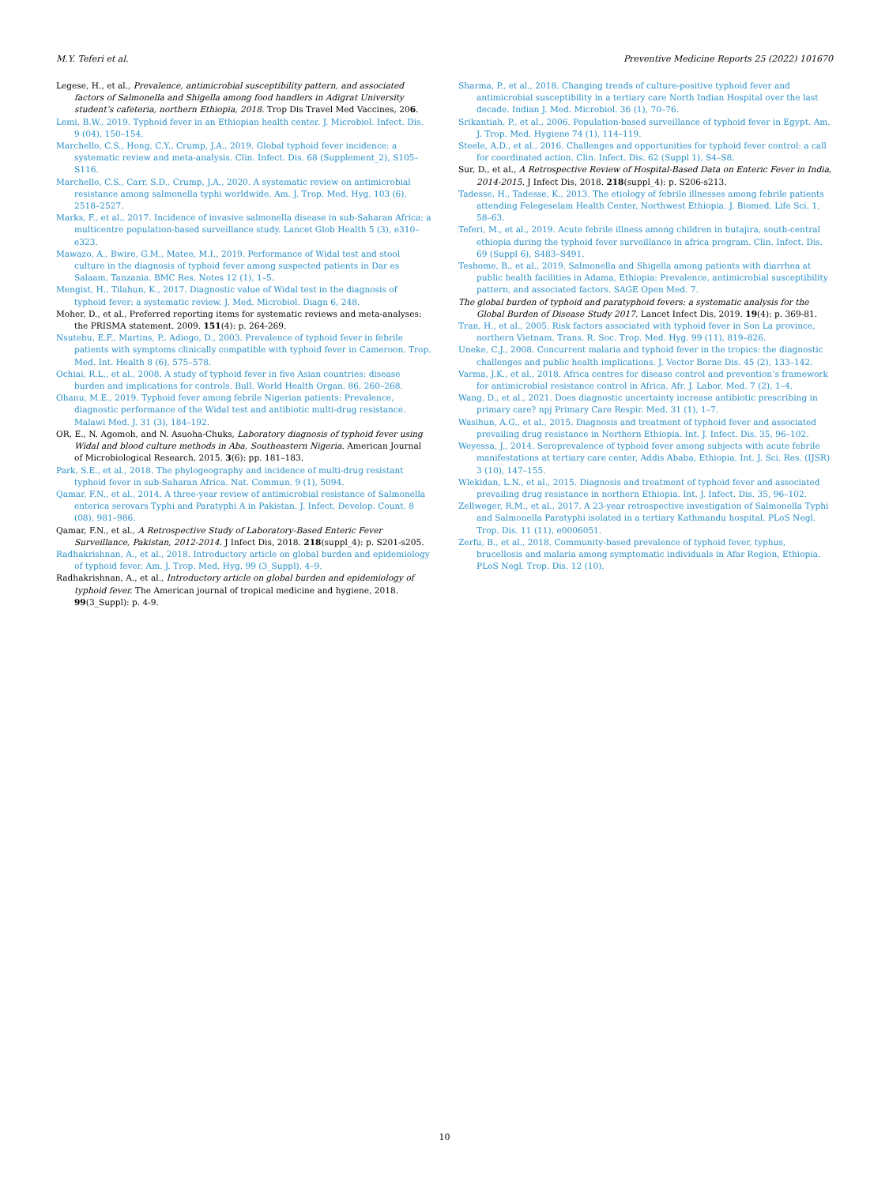M.Y. Teferi et al. Preventive Medicine Reports 25 (2022) 101670
Legese, H., et al., Prevalence, antimicrobial susceptibility pattern, and associated factors of Salmonella and Shigella among food handlers in Adigrat University student’s cafeteria, northern Ethiopia, 2018. Trop Dis Travel Med Vaccines, 206.
Lemi, B.W., 2019. Typhoid fever in an Ethiopian health center. J. Microbiol. Infect. Dis. 9 (04), 150–154.
Marchello, C.S., Hong, C.Y., Crump, J.A., 2019. Global typhoid fever incidence: a systematic review and meta-analysis. Clin. Infect. Dis. 68 (Supplement_2), S105–S116.
Marchello, C.S., Carr, S.D., Crump, J.A., 2020. A systematic review on antimicrobial resistance among salmonella typhi worldwide. Am. J. Trop. Med. Hyg. 103 (6), 2518–2527.
Marks, F., et al., 2017. Incidence of invasive salmonella disease in sub-Saharan Africa: a multicentre population-based surveillance study. Lancet Glob Health 5 (3), e310–e323.
Mawazo, A., Bwire, G.M., Matee, M.I., 2019. Performance of Widal test and stool culture in the diagnosis of typhoid fever among suspected patients in Dar es Salaam, Tanzania. BMC Res. Notes 12 (1), 1–5.
Mengist, H., Tilahun, K., 2017. Diagnostic value of Widal test in the diagnosis of typhoid fever: a systematic review. J. Med. Microbiol. Diagn 6, 248.
Moher, D., et al., Preferred reporting items for systematic reviews and meta-analyses: the PRISMA statement. 2009. 151(4): p. 264-269.
Nsutebu, E.F., Martins, P., Adiogo, D., 2003. Prevalence of typhoid fever in febrile patients with symptoms clinically compatible with typhoid fever in Cameroon. Trop. Med. Int. Health 8 (6), 575–578.
Ochiai, R.L., et al., 2008. A study of typhoid fever in five Asian countries: disease burden and implications for controls. Bull. World Health Organ. 86, 260–268.
Ohanu, M.E., 2019. Typhoid fever among febrile Nigerian patients: Prevalence, diagnostic performance of the Widal test and antibiotic multi-drug resistance. Malawi Med. J. 31 (3), 184–192.
OR, E., N. Agomoh, and N. Asuoha-Chuks, Laboratory diagnosis of typhoid fever using Widal and blood culture methods in Aba, Southeastern Nigeria. American Journal of Microbiological Research, 2015. 3(6): pp. 181–183.
Park, S.E., et al., 2018. The phylogeography and incidence of multi-drug resistant typhoid fever in sub-Saharan Africa. Nat. Commun. 9 (1), 5094.
Qamar, F.N., et al., 2014. A three-year review of antimicrobial resistance of Salmonella enterica serovars Typhi and Paratyphi A in Pakistan. J. Infect. Develop. Count. 8 (08), 981–986.
Qamar, F.N., et al., A Retrospective Study of Laboratory-Based Enteric Fever Surveillance, Pakistan, 2012-2014. J Infect Dis, 2018. 218(suppl_4): p. S201-s205.
Radhakrishnan, A., et al., 2018. Introductory article on global burden and epidemiology of typhoid fever. Am. J. Trop. Med. Hyg. 99 (3_Suppl), 4–9.
Radhakrishnan, A., et al., Introductory article on global burden and epidemiology of typhoid fever. The American journal of tropical medicine and hygiene, 2018. 99(3_Suppl): p. 4-9.
Sharma, P., et al., 2018. Changing trends of culture-positive typhoid fever and antimicrobial susceptibility in a tertiary care North Indian Hospital over the last decade. Indian J. Med. Microbiol. 36 (1), 70–76.
Srikantiah, P., et al., 2006. Population-based surveillance of typhoid fever in Egypt. Am. J. Trop. Med. Hygiene 74 (1), 114–119.
Steele, A.D., et al., 2016. Challenges and opportunities for typhoid fever control: a call for coordinated action. Clin. Infect. Dis. 62 (Suppl 1), S4–S8.
Sur, D., et al., A Retrospective Review of Hospital-Based Data on Enteric Fever in India, 2014-2015. J Infect Dis, 2018. 218(suppl_4): p. S206-s213.
Tadesse, H., Tadesse, K., 2013. The etiology of febrile illnesses among febrile patients attending Felegeselam Health Center, Northwest Ethiopia. J. Biomed. Life Sci. 1, 58–63.
Teferi, M., et al., 2019. Acute febrile illness among children in butajira, south-central ethiopia during the typhoid fever surveillance in africa program. Clin. Infect. Dis. 69 (Suppl 6), S483–S491.
Teshome, B., et al., 2019. Salmonella and Shigella among patients with diarrhea at public health facilities in Adama, Ethiopia: Prevalence, antimicrobial susceptibility pattern, and associated factors. SAGE Open Med. 7.
The global burden of typhoid and paratyphoid fevers: a systematic analysis for the Global Burden of Disease Study 2017. Lancet Infect Dis, 2019. 19(4): p. 369-81.
Tran, H., et al., 2005. Risk factors associated with typhoid fever in Son La province, northern Vietnam. Trans. R. Soc. Trop. Med. Hyg. 99 (11), 819–826.
Uneke, C.J., 2008. Concurrent malaria and typhoid fever in the tropics: the diagnostic challenges and public health implications. J. Vector Borne Dis. 45 (2), 133–142.
Varma, J.K., et al., 2018. Africa centres for disease control and prevention’s framework for antimicrobial resistance control in Africa. Afr. J. Labor. Med. 7 (2), 1–4.
Wang, D., et al., 2021. Does diagnostic uncertainty increase antibiotic prescribing in primary care? npj Primary Care Respir. Med. 31 (1), 1–7.
Wasihun, A.G., et al., 2015. Diagnosis and treatment of typhoid fever and associated prevailing drug resistance in Northern Ethiopia. Int. J. Infect. Dis. 35, 96–102.
Weyessa, J., 2014. Seroprevalence of typhoid fever among subjects with acute febrile manifestations at tertiary care center, Addis Ababa, Ethiopia. Int. J. Sci. Res. (IJSR) 3 (10), 147–155.
Wlekidan, L.N., et al., 2015. Diagnosis and treatment of typhoid fever and associated prevailing drug resistance in northern Ethiopia. Int. J. Infect. Dis. 35, 96–102.
Zellweger, R.M., et al., 2017. A 23-year retrospective investigation of Salmonella Typhi and Salmonella Paratyphi isolated in a tertiary Kathmandu hospital. PLoS Negl. Trop. Dis. 11 (11), e0006051.
Zerfu, B., et al., 2018. Community-based prevalence of typhoid fever, typhus, brucellosis and malaria among symptomatic individuals in Afar Region, Ethiopia. PLoS Negl. Trop. Dis. 12 (10).
10